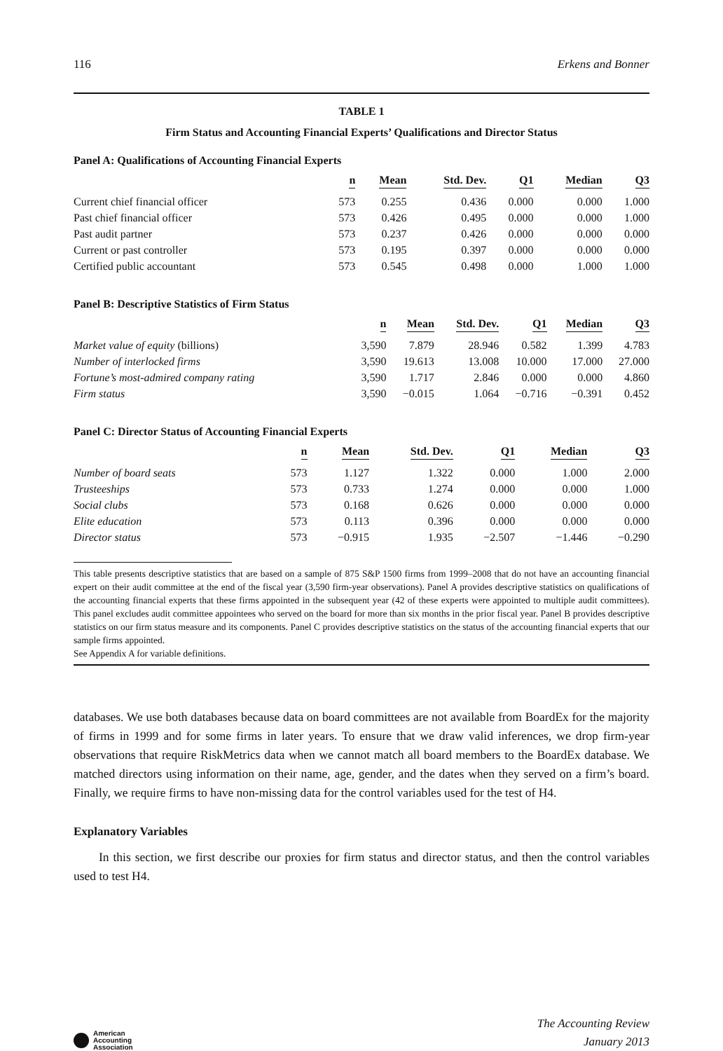116 Erkens and Bonner
TABLE 1
Firm Status and Accounting Financial Experts’ Qualifications and Director Status
Panel A: Qualifications of Accounting Financial Experts
| | n | Mean | Std. Dev. | Q1 | Median | Q3 |
| --- | --- | --- | --- | --- | --- | --- |
| Current chief financial officer | 573 | 0.255 | 0.436 | 0.000 | 0.000 | 1.000 |
| Past chief financial officer | 573 | 0.426 | 0.495 | 0.000 | 0.000 | 1.000 |
| Past audit partner | 573 | 0.237 | 0.426 | 0.000 | 0.000 | 0.000 |
| Current or past controller | 573 | 0.195 | 0.397 | 0.000 | 0.000 | 0.000 |
| Certified public accountant | 573 | 0.545 | 0.498 | 0.000 | 1.000 | 1.000 |
Panel B: Descriptive Statistics of Firm Status
| | n | Mean | Std. Dev. | Q1 | Median | Q3 |
| --- | --- | --- | --- | --- | --- | --- |
| Market value of equity (billions) | 3,590 | 7.879 | 28.946 | 0.582 | 1.399 | 4.783 |
| Number of interlocked firms | 3,590 | 19.613 | 13.008 | 10.000 | 17.000 | 27.000 |
| Fortune’s most-admired company rating | 3,590 | 1.717 | 2.846 | 0.000 | 0.000 | 4.860 |
| Firm status | 3,590 | −0.015 | 1.064 | −0.716 | −0.391 | 0.452 |
Panel C: Director Status of Accounting Financial Experts
| | n | Mean | Std. Dev. | Q1 | Median | Q3 |
| --- | --- | --- | --- | --- | --- | --- |
| Number of board seats | 573 | 1.127 | 1.322 | 0.000 | 1.000 | 2.000 |
| Trusteeships | 573 | 0.733 | 1.274 | 0.000 | 0.000 | 1.000 |
| Social clubs | 573 | 0.168 | 0.626 | 0.000 | 0.000 | 0.000 |
| Elite education | 573 | 0.113 | 0.396 | 0.000 | 0.000 | 0.000 |
| Director status | 573 | −0.915 | 1.935 | −2.507 | −1.446 | −0.290 |
This table presents descriptive statistics that are based on a sample of 875 S&P 1500 firms from 1999–2008 that do not have an accounting financial expert on their audit committee at the end of the fiscal year (3,590 firm-year observations). Panel A provides descriptive statistics on qualifications of the accounting financial experts that these firms appointed in the subsequent year (42 of these experts were appointed to multiple audit committees). This panel excludes audit committee appointees who served on the board for more than six months in the prior fiscal year. Panel B provides descriptive statistics on our firm status measure and its components. Panel C provides descriptive statistics on the status of the accounting financial experts that our sample firms appointed.
See Appendix A for variable definitions.
databases. We use both databases because data on board committees are not available from BoardEx for the majority of firms in 1999 and for some firms in later years. To ensure that we draw valid inferences, we drop firm-year observations that require RiskMetrics data when we cannot match all board members to the BoardEx database. We matched directors using information on their name, age, gender, and the dates when they served on a firm’s board. Finally, we require firms to have non-missing data for the control variables used for the test of H4.
Explanatory Variables
In this section, we first describe our proxies for firm status and director status, and then the control variables used to test H4.
American
Accounting
Association
The Accounting Review
January 2013